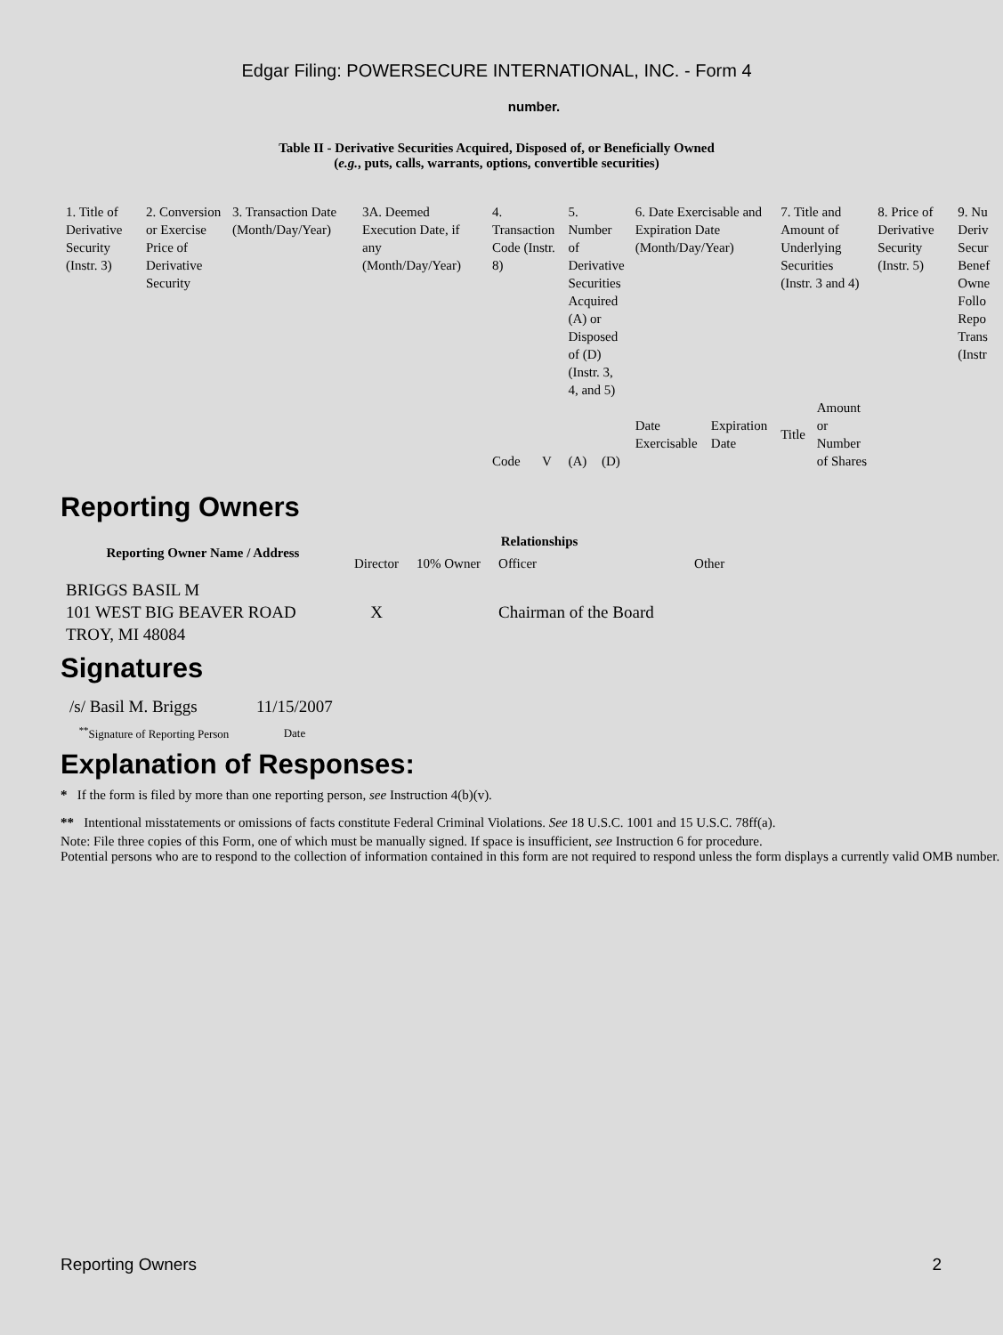Edgar Filing: POWERSECURE INTERNATIONAL, INC. - Form 4
number.
Table II - Derivative Securities Acquired, Disposed of, or Beneficially Owned
(e.g., puts, calls, warrants, options, convertible securities)
| 1. Title of Derivative Security (Instr. 3) | 2. Conversion or Exercise Price of Derivative Security | 3. Transaction Date (Month/Day/Year) | 3A. Deemed Execution Date, if any (Month/Day/Year) | 4. Transaction Code (Instr. 8) | | 5. Number of Derivative Securities Acquired (A) or Disposed of (D) (Instr. 3, 4, and 5) | | 6. Date Exercisable and Expiration Date (Month/Day/Year) | | 7. Title and Amount of Underlying Securities (Instr. 3 and 4) | | 8. Price of Derivative Security (Instr. 5) | 9. Nu Deriv Secur Benef Owne Follo Repo Trans (Instr |
| | | | | Code | V | (A) | (D) | Date Exercisable | Expiration Date | Title | Amount or Number of Shares | | |
Reporting Owners
| Reporting Owner Name / Address | Relationships | | | |
| --- | --- | --- | --- | --- |
| | Director | 10% Owner | Officer | Other |
| BRIGGS BASIL M 101 WEST BIG BEAVER ROAD TROY, MI 48084 | X | | Chairman of the Board | |
Signatures
| /s/ Basil M. Briggs | 11/15/2007 |
| <sup>**</sup> Signature of Reporting Person | Date |
Explanation of Responses:
* If the form is filed by more than one reporting person, see Instruction 4(b)(v).
** Intentional misstatements or omissions of facts constitute Federal Criminal Violations. See 18 U.S.C. 1001 and 15 U.S.C. 78ff(a).
Note: File three copies of this Form, one of which must be manually signed. If space is insufficient, see Instruction 6 for procedure.
Potential persons who are to respond to the collection of information contained in this form are not required to respond unless the form displays a currently valid OMB number.
Reporting Owners 2